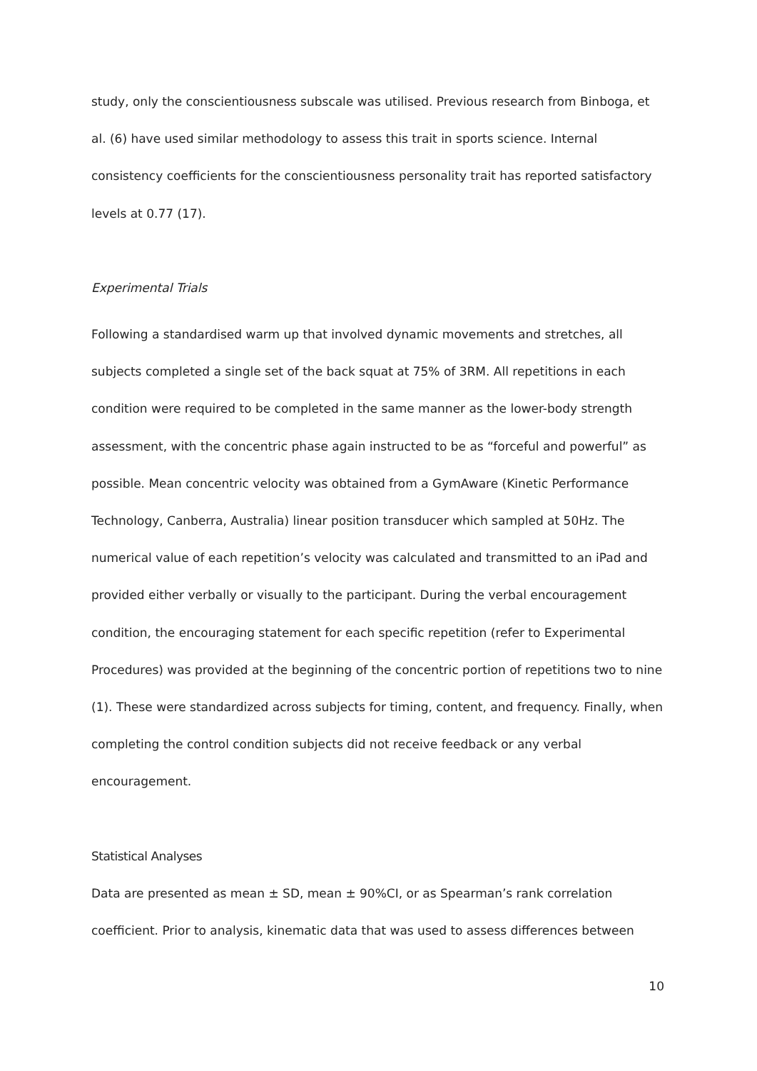study, only the conscientiousness subscale was utilised. Previous research from Binboga, et al. (6) have used similar methodology to assess this trait in sports science. Internal consistency coefficients for the conscientiousness personality trait has reported satisfactory levels at 0.77 (17).
Experimental Trials
Following a standardised warm up that involved dynamic movements and stretches, all subjects completed a single set of the back squat at 75% of 3RM. All repetitions in each condition were required to be completed in the same manner as the lower-body strength assessment, with the concentric phase again instructed to be as “forceful and powerful” as possible. Mean concentric velocity was obtained from a GymAware (Kinetic Performance Technology, Canberra, Australia) linear position transducer which sampled at 50Hz. The numerical value of each repetition’s velocity was calculated and transmitted to an iPad and provided either verbally or visually to the participant. During the verbal encouragement condition, the encouraging statement for each specific repetition (refer to Experimental Procedures) was provided at the beginning of the concentric portion of repetitions two to nine (1). These were standardized across subjects for timing, content, and frequency. Finally, when completing the control condition subjects did not receive feedback or any verbal encouragement.
Statistical Analyses
Data are presented as mean ± SD, mean ± 90%CI, or as Spearman’s rank correlation coefficient. Prior to analysis, kinematic data that was used to assess differences between
10